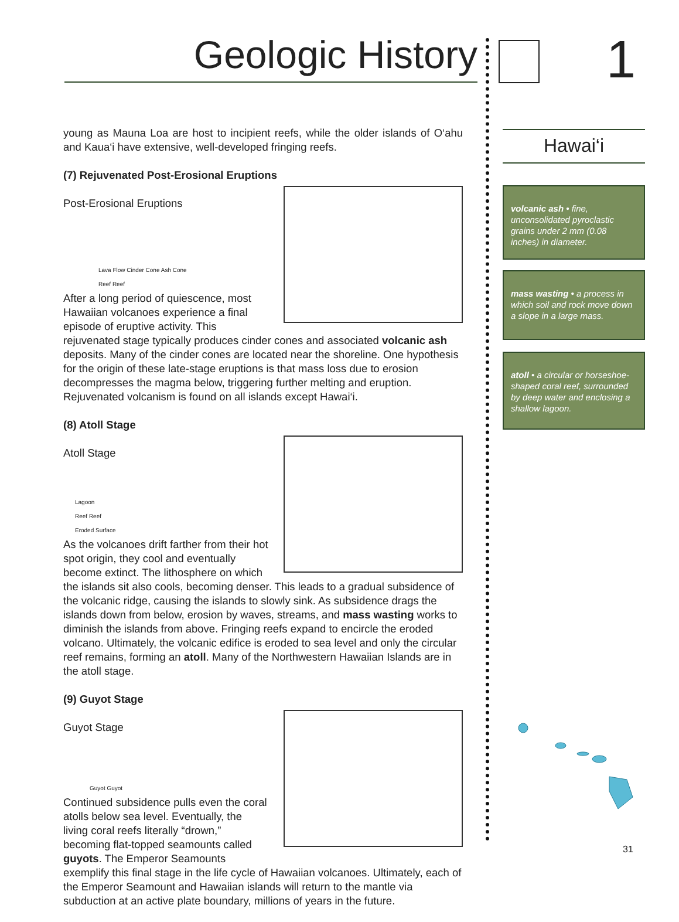Geologic History 1
young as Mauna Loa are host to incipient reefs, while the older islands of O‘ahu and Kaua‘i have extensive, well-developed fringing reefs.
(7) Rejuvenated Post-Erosional Eruptions
Post-Erosional Eruptions
Lava Flow Cinder Cone Ash Cone
Reef Reef
After a long period of quiescence, most Hawaiian volcanoes experience a final episode of eruptive activity. This rejuvenated stage typically produces cinder cones and associated volcanic ash deposits. Many of the cinder cones are located near the shoreline. One hypothesis for the origin of these late-stage eruptions is that mass loss due to erosion decompresses the magma below, triggering further melting and eruption. Rejuvenated volcanism is found on all islands except Hawai‘i.
(8) Atoll Stage
Atoll Stage
Lagoon
Reef Reef
Eroded Surface
As the volcanoes drift farther from their hot spot origin, they cool and eventually become extinct. The lithosphere on which the islands sit also cools, becoming denser. This leads to a gradual subsidence of the volcanic ridge, causing the islands to slowly sink. As subsidence drags the islands down from below, erosion by waves, streams, and mass wasting works to diminish the islands from above. Fringing reefs expand to encircle the eroded volcano. Ultimately, the volcanic edifice is eroded to sea level and only the circular reef remains, forming an atoll. Many of the Northwestern Hawaiian Islands are in the atoll stage.
(9) Guyot Stage
Guyot Stage
Guyot Guyot
Continued subsidence pulls even the coral atolls below sea level. Eventually, the living coral reefs literally “drown,” becoming flat-topped seamounts called guyots. The Emperor Seamounts exemplify this final stage in the life cycle of Hawaiian volcanoes. Ultimately, each of the Emperor Seamount and Hawaiian islands will return to the mantle via subduction at an active plate boundary, millions of years in the future.
Hawai‘i
volcanic ash • fine, unconsolidated pyroclastic grains under 2 mm (0.08 inches) in diameter.
mass wasting • a process in which soil and rock move down a slope in a large mass.
atoll • a circular or horseshoe-shaped coral reef, surrounded by deep water and enclosing a shallow lagoon.
31